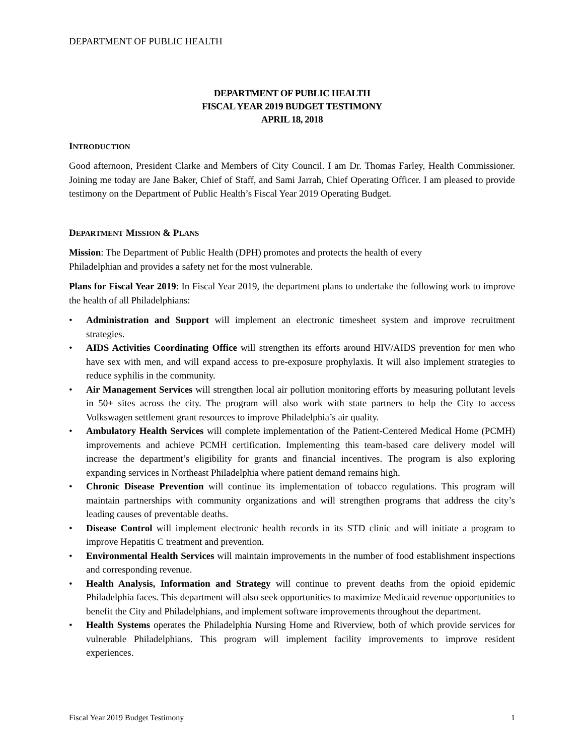DEPARTMENT OF PUBLIC HEALTH
DEPARTMENT OF PUBLIC HEALTH
FISCAL YEAR 2019 BUDGET TESTIMONY
APRIL 18, 2018
INTRODUCTION
Good afternoon, President Clarke and Members of City Council. I am Dr. Thomas Farley, Health Commissioner. Joining me today are Jane Baker, Chief of Staff, and Sami Jarrah, Chief Operating Officer. I am pleased to provide testimony on the Department of Public Health’s Fiscal Year 2019 Operating Budget.
DEPARTMENT MISSION & PLANS
Mission: The Department of Public Health (DPH) promotes and protects the health of every
Philadelphian and provides a safety net for the most vulnerable.
Plans for Fiscal Year 2019: In Fiscal Year 2019, the department plans to undertake the following work to improve the health of all Philadelphians:
Administration and Support will implement an electronic timesheet system and improve recruitment strategies.
AIDS Activities Coordinating Office will strengthen its efforts around HIV/AIDS prevention for men who have sex with men, and will expand access to pre-exposure prophylaxis. It will also implement strategies to reduce syphilis in the community.
Air Management Services will strengthen local air pollution monitoring efforts by measuring pollutant levels in 50+ sites across the city. The program will also work with state partners to help the City to access Volkswagen settlement grant resources to improve Philadelphia’s air quality.
Ambulatory Health Services will complete implementation of the Patient-Centered Medical Home (PCMH) improvements and achieve PCMH certification. Implementing this team-based care delivery model will increase the department’s eligibility for grants and financial incentives. The program is also exploring expanding services in Northeast Philadelphia where patient demand remains high.
Chronic Disease Prevention will continue its implementation of tobacco regulations. This program will maintain partnerships with community organizations and will strengthen programs that address the city’s leading causes of preventable deaths.
Disease Control will implement electronic health records in its STD clinic and will initiate a program to improve Hepatitis C treatment and prevention.
Environmental Health Services will maintain improvements in the number of food establishment inspections and corresponding revenue.
Health Analysis, Information and Strategy will continue to prevent deaths from the opioid epidemic Philadelphia faces. This department will also seek opportunities to maximize Medicaid revenue opportunities to benefit the City and Philadelphians, and implement software improvements throughout the department.
Health Systems operates the Philadelphia Nursing Home and Riverview, both of which provide services for vulnerable Philadelphians. This program will implement facility improvements to improve resident experiences.
Fiscal Year 2019 Budget Testimony 1